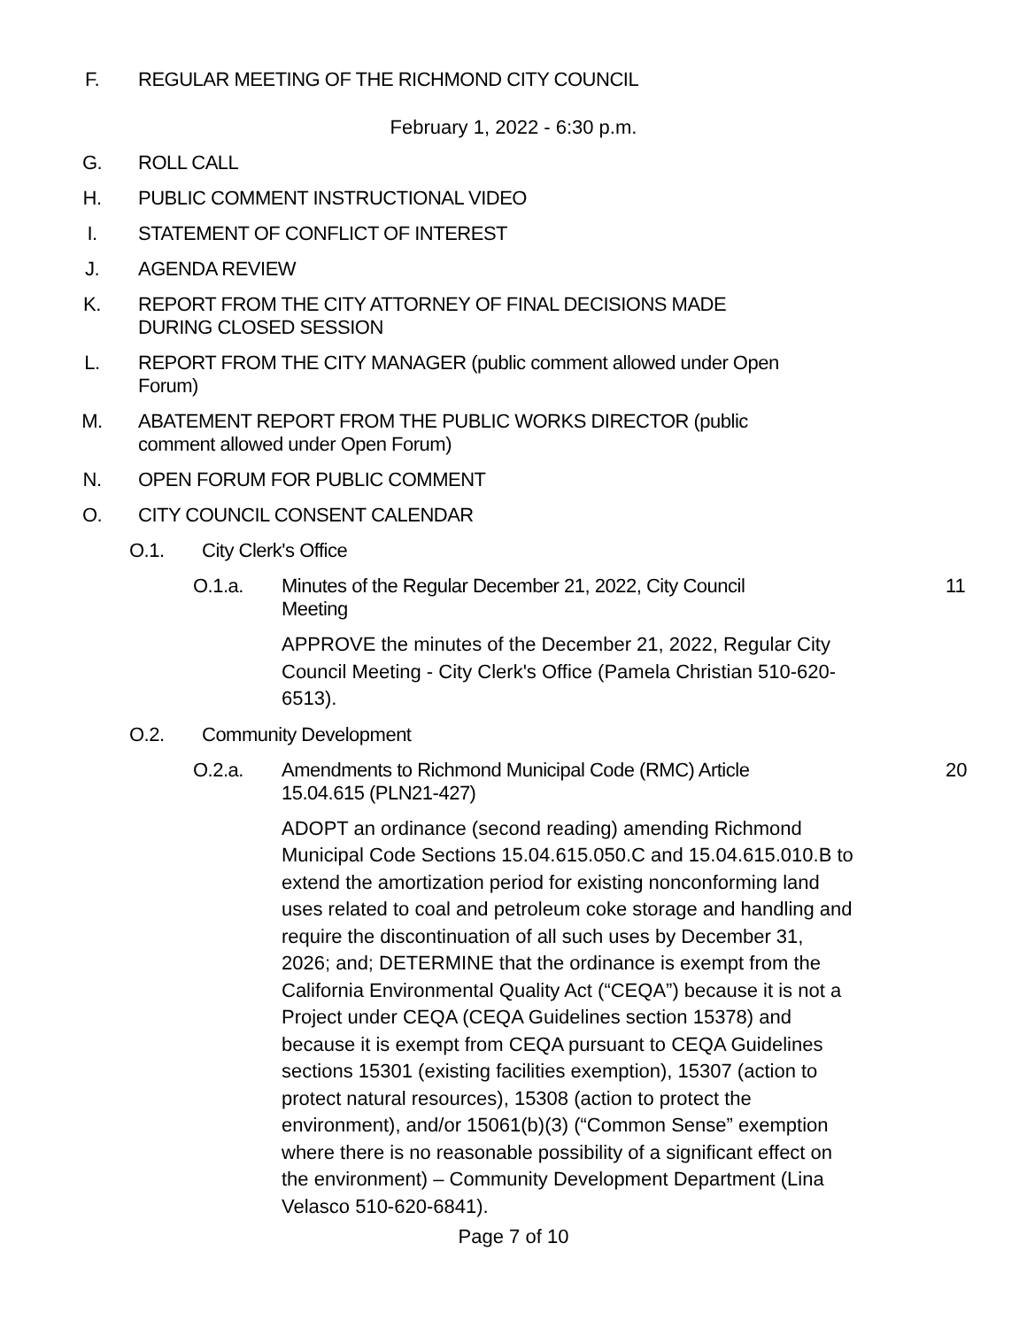F. REGULAR MEETING OF THE RICHMOND CITY COUNCIL
February 1, 2022 - 6:30 p.m.
G. ROLL CALL
H. PUBLIC COMMENT INSTRUCTIONAL VIDEO
I. STATEMENT OF CONFLICT OF INTEREST
J. AGENDA REVIEW
K. REPORT FROM THE CITY ATTORNEY OF FINAL DECISIONS MADE DURING CLOSED SESSION
L. REPORT FROM THE CITY MANAGER (public comment allowed under Open Forum)
M. ABATEMENT REPORT FROM THE PUBLIC WORKS DIRECTOR (public comment allowed under Open Forum)
N. OPEN FORUM FOR PUBLIC COMMENT
O. CITY COUNCIL CONSENT CALENDAR
O.1. City Clerk's Office
O.1.a. Minutes of the Regular December 21, 2022, City Council Meeting 11
APPROVE the minutes of the December 21, 2022, Regular City Council Meeting - City Clerk's Office (Pamela Christian 510-620-6513).
O.2. Community Development
O.2.a. Amendments to Richmond Municipal Code (RMC) Article 15.04.615 (PLN21-427) 20
ADOPT an ordinance (second reading) amending Richmond Municipal Code Sections 15.04.615.050.C and 15.04.615.010.B to extend the amortization period for existing nonconforming land uses related to coal and petroleum coke storage and handling and require the discontinuation of all such uses by December 31, 2026; and; DETERMINE that the ordinance is exempt from the California Environmental Quality Act (“CEQA”) because it is not a Project under CEQA (CEQA Guidelines section 15378) and because it is exempt from CEQA pursuant to CEQA Guidelines sections 15301 (existing facilities exemption), 15307 (action to protect natural resources), 15308 (action to protect the environment), and/or 15061(b)(3) (“Common Sense” exemption where there is no reasonable possibility of a significant effect on the environment) – Community Development Department (Lina Velasco 510-620-6841).
Page 7 of 10